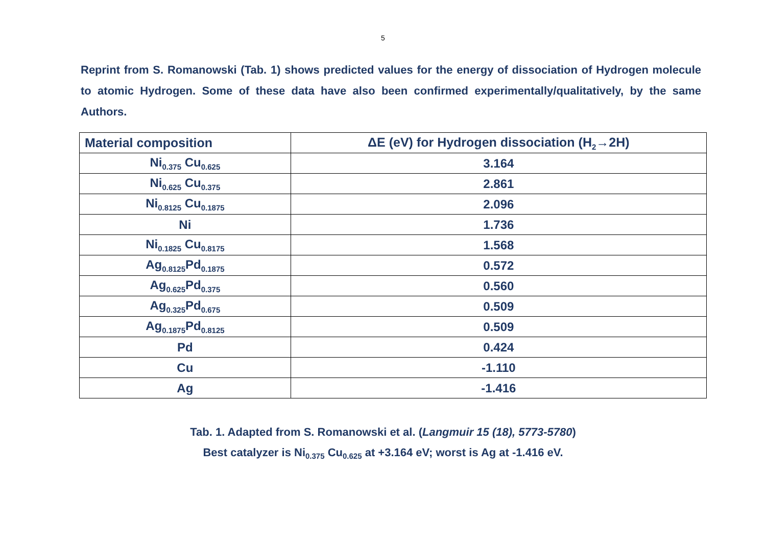5
Reprint from S. Romanowski (Tab. 1) shows predicted values for the energy of dissociation of Hydrogen molecule to atomic Hydrogen. Some of these data have also been confirmed experimentally/qualitatively, by the same Authors.
| Material composition | ΔE (eV) for Hydrogen dissociation (H<sub>2</sub>→2H) |
| --- | --- |
| Ni<sub>0.375</sub> Cu<sub>0.625</sub> | 3.164 |
| Ni<sub>0.625</sub> Cu<sub>0.375</sub> | 2.861 |
| Ni<sub>0.8125</sub> Cu<sub>0.1875</sub> | 2.096 |
| Ni | 1.736 |
| Ni<sub>0.1825</sub> Cu<sub>0.8175</sub> | 1.568 |
| Ag<sub>0.8125</sub>Pd<sub>0.1875</sub> | 0.572 |
| Ag<sub>0.625</sub>Pd<sub>0.375</sub> | 0.560 |
| Ag<sub>0.325</sub>Pd<sub>0.675</sub> | 0.509 |
| Ag<sub>0.1875</sub>Pd<sub>0.8125</sub> | 0.509 |
| Pd | 0.424 |
| Cu | -1.110 |
| Ag | -1.416 |
Tab. 1. Adapted from S. Romanowski et al. (Langmuir 15 (18), 5773-5780)
Best catalyzer is Ni<sub>0.375</sub> Cu<sub>0.625</sub> at +3.164 eV; worst is Ag at -1.416 eV.